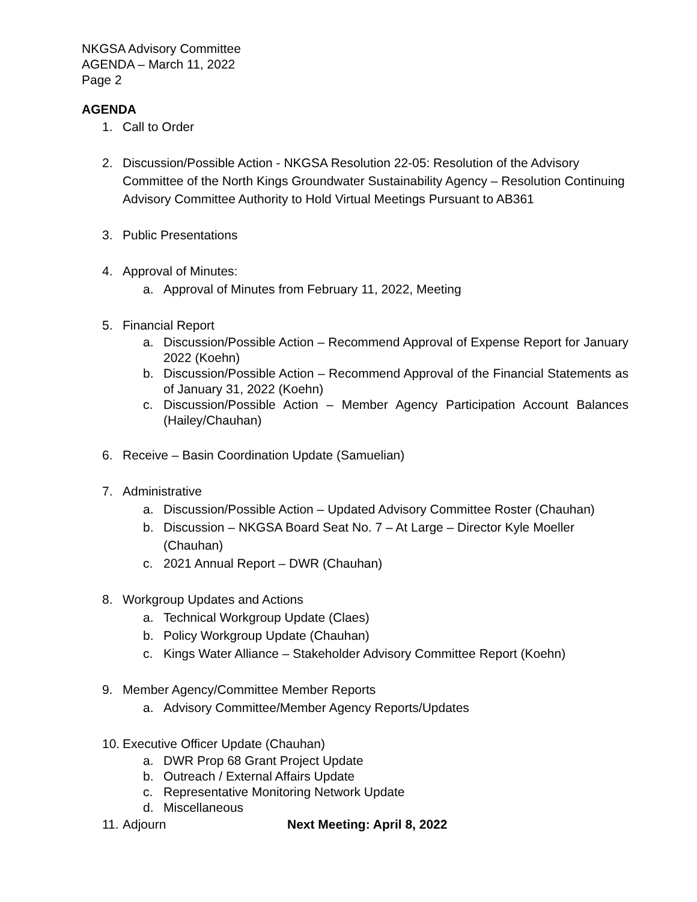NKGSA Advisory Committee
AGENDA – March 11, 2022
Page 2
AGENDA
1. Call to Order
2. Discussion/Possible Action - NKGSA Resolution 22-05: Resolution of the Advisory Committee of the North Kings Groundwater Sustainability Agency – Resolution Continuing Advisory Committee Authority to Hold Virtual Meetings Pursuant to AB361
3. Public Presentations
4. Approval of Minutes:
a. Approval of Minutes from February 11, 2022, Meeting
5. Financial Report
a. Discussion/Possible Action – Recommend Approval of Expense Report for January 2022 (Koehn)
b. Discussion/Possible Action – Recommend Approval of the Financial Statements as of January 31, 2022 (Koehn)
c. Discussion/Possible Action – Member Agency Participation Account Balances (Hailey/Chauhan)
6. Receive – Basin Coordination Update (Samuelian)
7. Administrative
a. Discussion/Possible Action – Updated Advisory Committee Roster (Chauhan)
b. Discussion – NKGSA Board Seat No. 7 – At Large – Director Kyle Moeller (Chauhan)
c. 2021 Annual Report – DWR (Chauhan)
8. Workgroup Updates and Actions
a. Technical Workgroup Update (Claes)
b. Policy Workgroup Update (Chauhan)
c. Kings Water Alliance – Stakeholder Advisory Committee Report (Koehn)
9. Member Agency/Committee Member Reports
a. Advisory Committee/Member Agency Reports/Updates
10.
Executive Officer Update (Chauhan)
a. DWR Prop 68 Grant Project Update
b. Outreach / External Affairs Update
c. Representative Monitoring Network Update
d. Miscellaneous
11.
Adjourn Next Meeting: April 8, 2022